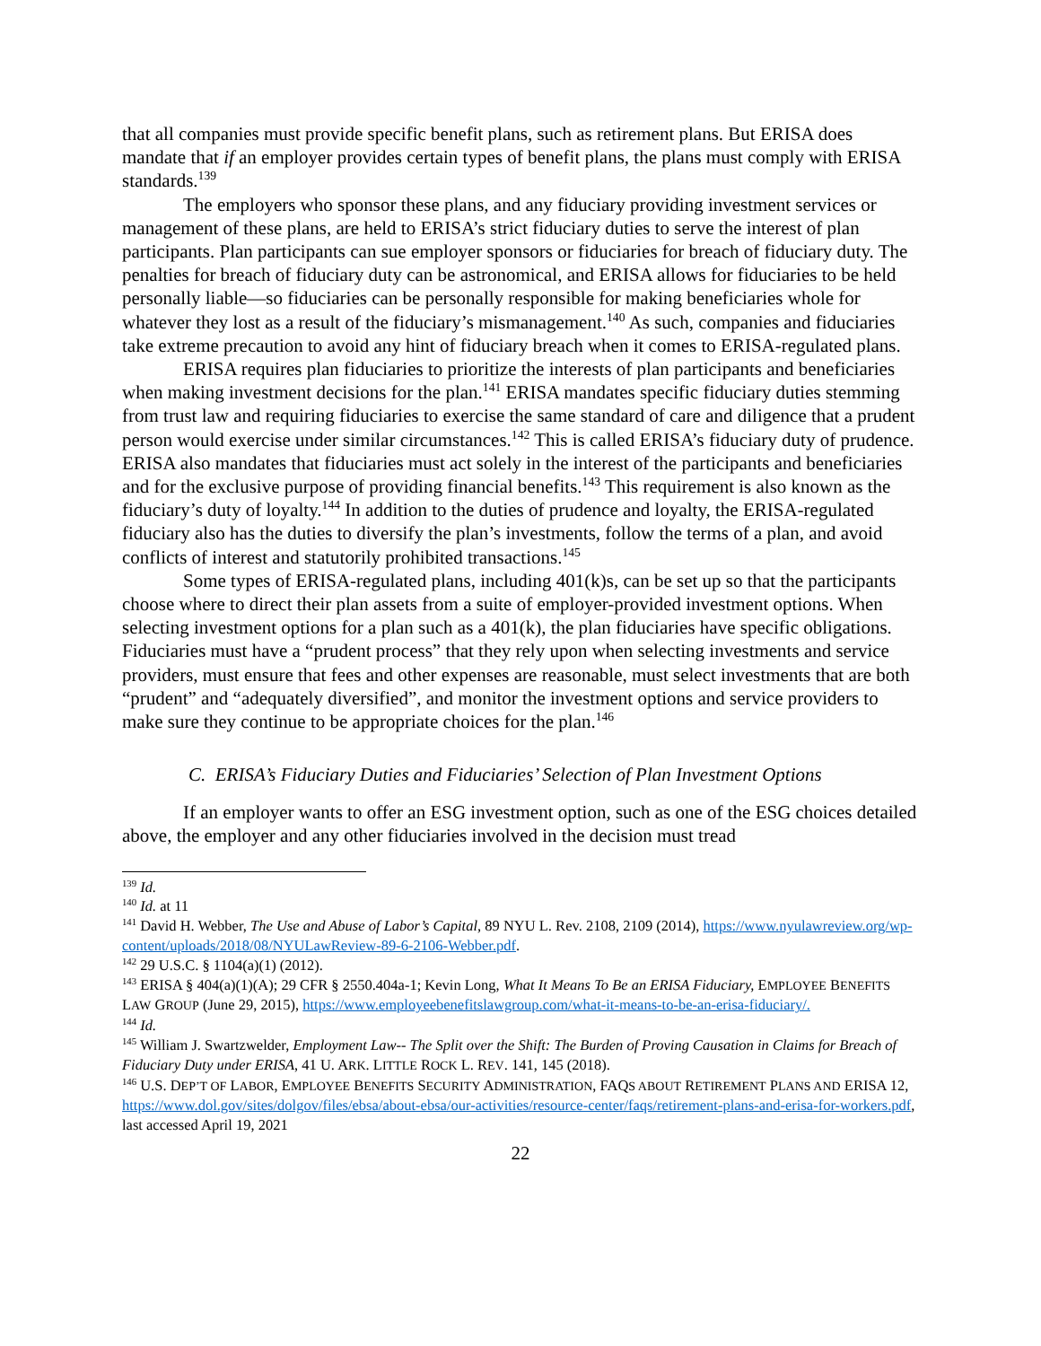that all companies must provide specific benefit plans, such as retirement plans. But ERISA does mandate that if an employer provides certain types of benefit plans, the plans must comply with ERISA standards.<sup>139</sup>
The employers who sponsor these plans, and any fiduciary providing investment services or management of these plans, are held to ERISA’s strict fiduciary duties to serve the interest of plan participants. Plan participants can sue employer sponsors or fiduciaries for breach of fiduciary duty. The penalties for breach of fiduciary duty can be astronomical, and ERISA allows for fiduciaries to be held personally liable—so fiduciaries can be personally responsible for making beneficiaries whole for whatever they lost as a result of the fiduciary’s mismanagement.<sup>140</sup> As such, companies and fiduciaries take extreme precaution to avoid any hint of fiduciary breach when it comes to ERISA-regulated plans.
ERISA requires plan fiduciaries to prioritize the interests of plan participants and beneficiaries when making investment decisions for the plan.<sup>141</sup> ERISA mandates specific fiduciary duties stemming from trust law and requiring fiduciaries to exercise the same standard of care and diligence that a prudent person would exercise under similar circumstances.<sup>142</sup> This is called ERISA’s fiduciary duty of prudence. ERISA also mandates that fiduciaries must act solely in the interest of the participants and beneficiaries and for the exclusive purpose of providing financial benefits.<sup>143</sup> This requirement is also known as the fiduciary’s duty of loyalty.<sup>144</sup> In addition to the duties of prudence and loyalty, the ERISA-regulated fiduciary also has the duties to diversify the plan’s investments, follow the terms of a plan, and avoid conflicts of interest and statutorily prohibited transactions.<sup>145</sup>
Some types of ERISA-regulated plans, including 401(k)s, can be set up so that the participants choose where to direct their plan assets from a suite of employer-provided investment options. When selecting investment options for a plan such as a 401(k), the plan fiduciaries have specific obligations. Fiduciaries must have a “prudent process” that they rely upon when selecting investments and service providers, must ensure that fees and other expenses are reasonable, must select investments that are both “prudent” and “adequately diversified”, and monitor the investment options and service providers to make sure they continue to be appropriate choices for the plan.<sup>146</sup>
C. ERISA’s Fiduciary Duties and Fiduciaries’ Selection of Plan Investment Options
If an employer wants to offer an ESG investment option, such as one of the ESG choices detailed above, the employer and any other fiduciaries involved in the decision must tread
<sup>139</sup> Id.
<sup>140</sup> Id. at 11
<sup>141</sup> David H. Webber, The Use and Abuse of Labor’s Capital, 89 NYU L. Rev. 2108, 2109 (2014), https://www.nyulawreview.org/wp-content/uploads/2018/08/NYULawReview-89-6-2106-Webber.pdf.
<sup>142</sup> 29 U.S.C. § 1104(a)(1) (2012).
<sup>143</sup> ERISA § 404(a)(1)(A); 29 CFR § 2550.404a-1; Kevin Long, What It Means To Be an ERISA Fiduciary, EMPLOYEE BENEFITS LAW GROUP (June 29, 2015), https://www.employeebenefitslawgroup.com/what-it-means-to-be-an-erisa-fiduciary/.
<sup>144</sup> Id.
<sup>145</sup> William J. Swartzwelder, Employment Law-- The Split over the Shift: The Burden of Proving Causation in Claims for Breach of Fiduciary Duty under ERISA, 41 U. ARK. LITTLE ROCK L. REV. 141, 145 (2018).
<sup>146</sup> U.S. DEP’T OF LABOR, EMPLOYEE BENEFITS SECURITY ADMINISTRATION, FAQS ABOUT RETIREMENT PLANS AND ERISA 12, https://www.dol.gov/sites/dolgov/files/ebsa/about-ebsa/our-activities/resource-center/faqs/retirement-plans-and-erisa-for-workers.pdf, last accessed April 19, 2021
22